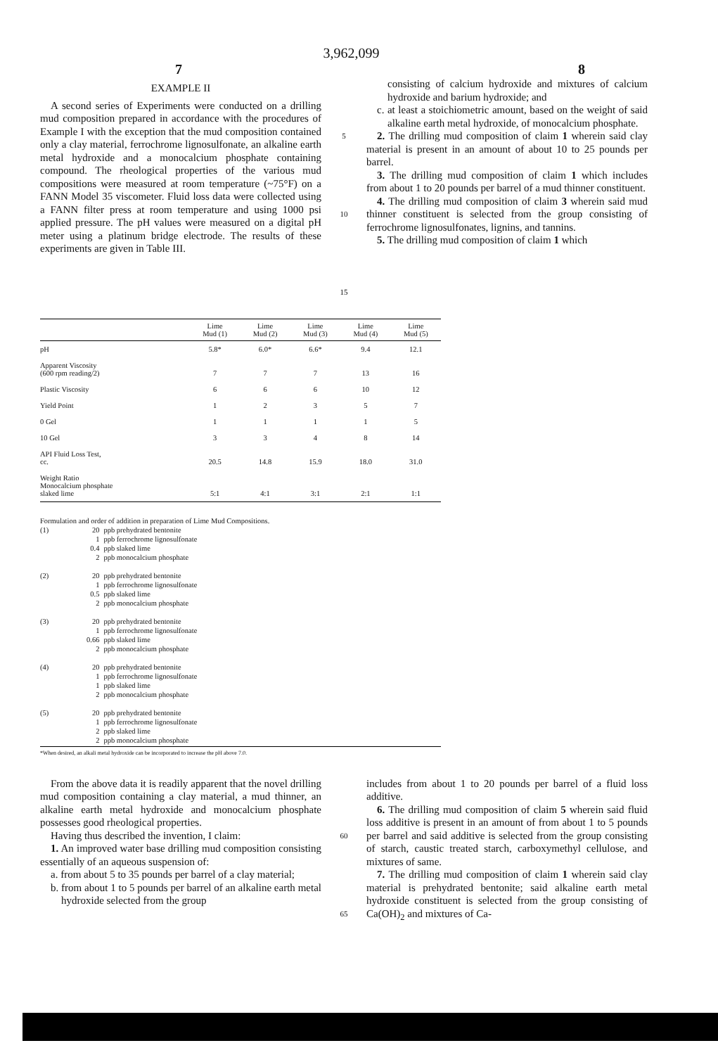3,962,099
7 8
EXAMPLE II
A second series of Experiments were conducted on a drilling mud composition prepared in accordance with the procedures of Example I with the exception that the mud composition contained only a clay material, ferrochrome lignosulfonate, an alkaline earth metal hydroxide and a monocalcium phosphate containing compound. The rheological properties of the various mud compositions were measured at room temperature (~75°F) on a FANN Model 35 viscometer. Fluid loss data were collected using a FANN filter press at room temperature and using 1000 psi applied pressure. The pH values were measured on a digital pH meter using a platinum bridge electrode. The results of these experiments are given in Table III.
5
10
15
consisting of calcium hydroxide and mixtures of calcium hydroxide and barium hydroxide; and
c. at least a stoichiometric amount, based on the weight of said alkaline earth metal hydroxide, of monocalcium phosphate.
2. The drilling mud composition of claim 1 wherein said clay material is present in an amount of about 10 to 25 pounds per barrel.
3. The drilling mud composition of claim 1 which includes from about 1 to 20 pounds per barrel of a mud thinner constituent.
4. The drilling mud composition of claim 3 wherein said mud thinner constituent is selected from the group consisting of ferrochrome lignosulfonates, lignins, and tannins.
5. The drilling mud composition of claim 1 which
| | Lime Mud (1) | Lime Mud (2) | Lime Mud (3) | Lime Mud (4) | Lime Mud (5) |
| --- | --- | --- | --- | --- | --- |
| pH | 5.8* | 6.0* | 6.6* | 9.4 | 12.1 |
| Apparent Viscosity (600 rpm reading/2) | 7 | 7 | 7 | 13 | 16 |
| Plastic Viscosity | 6 | 6 | 6 | 10 | 12 |
| Yield Point | 1 | 2 | 3 | 5 | 7 |
| 0 Gel | 1 | 1 | 1 | 1 | 5 |
| 10 Gel | 3 | 3 | 4 | 8 | 14 |
| API Fluid Loss Test, cc. | 20.5 | 14.8 | 15.9 | 18.0 | 31.0 |
| Weight Ratio Monocalcium phosphate slaked lime | 5:1 | 4:1 | 3:1 | 2:1 | 1:1 |
Formulation and order of addition in preparation of Lime Mud Compositions.
| (1) | 20 1 0.4 2 | ppb prehydrated bentonite ppb ferrochrome lignosulfonate ppb slaked lime ppb monocalcium phosphate |
| (2) | 20 1 0.5 2 | ppb prehydrated bentonite ppb ferrochrome lignosulfonate ppb slaked lime ppb monocalcium phosphate |
| (3) | 20 1 0.66 2 | ppb prehydrated bentonite ppb ferrochrome lignosulfonate ppb slaked lime ppb monocalcium phosphate |
| (4) | 20 1 1 2 | ppb prehydrated bentonite ppb ferrochrome lignosulfonate ppb slaked lime ppb monocalcium phosphate |
| (5) | 20 1 2 2 | ppb prehydrated bentonite ppb ferrochrome lignosulfonate ppb slaked lime ppb monocalcium phosphate |
*When desired, an alkali metal hydroxide can be incorporated to increase the pH above 7.0.
From the above data it is readily apparent that the novel drilling mud composition containing a clay material, a mud thinner, an alkaline earth metal hydroxide and monocalcium phosphate possesses good rheological properties.
Having thus described the invention, I claim:
1. An improved water base drilling mud composition consisting essentially of an aqueous suspension of:
a. from about 5 to 35 pounds per barrel of a clay material;
b. from about 1 to 5 pounds per barrel of an alkaline earth metal hydroxide selected from the group
60
65
includes from about 1 to 20 pounds per barrel of a fluid loss additive.
6. The drilling mud composition of claim 5 wherein said fluid loss additive is present in an amount of from about 1 to 5 pounds per barrel and said additive is selected from the group consisting of starch, caustic treated starch, carboxymethyl cellulose, and mixtures of same.
7. The drilling mud composition of claim 1 wherein said clay material is prehydrated bentonite; said alkaline earth metal hydroxide constituent is selected from the group consisting of Ca(OH)<sub>2</sub> and mixtures of Ca-